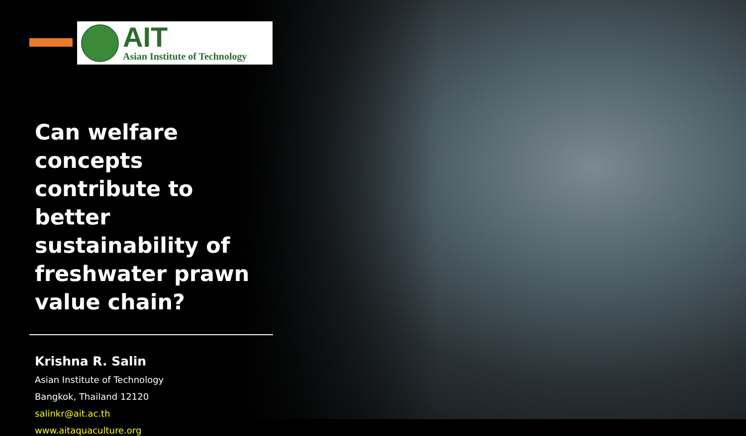AIT
Asian Institute of Technology
Can welfare concepts contribute to better sustainability of freshwater prawn value chain?
Krishna R. Salin
Asian Institute of Technology
Bangkok, Thailand 12120
salinkr@ait.ac.th
www.aitaquaculture.org